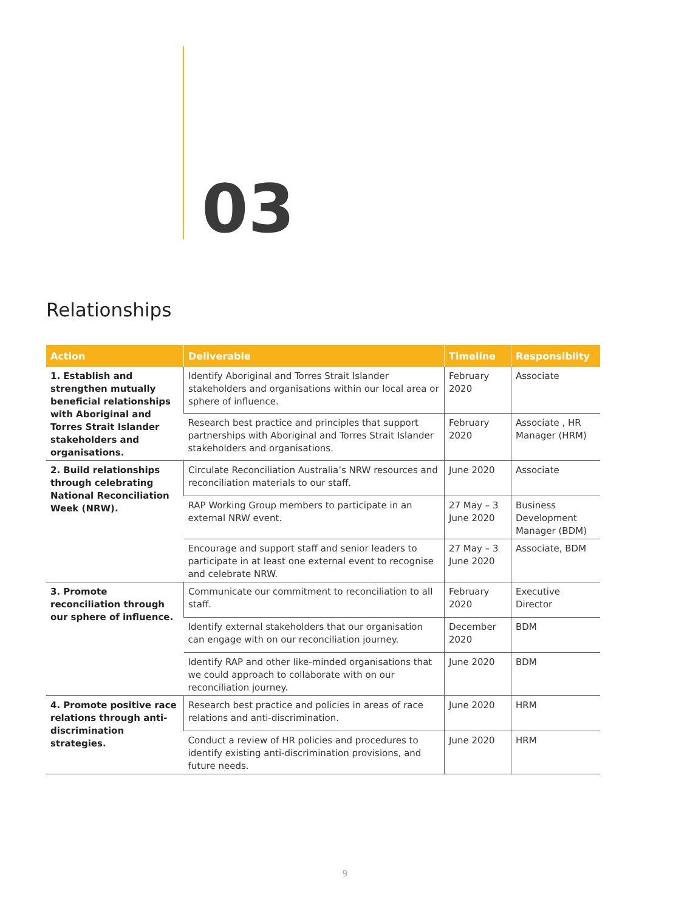03
Relationships
| Action | Deliverable | Timeline | Responsiblity |
| --- | --- | --- | --- |
| 1. Establish and strengthen mutually beneficial relationships with Aboriginal and Torres Strait Islander stakeholders and organisations. | Identify Aboriginal and Torres Strait Islander stakeholders and organisations within our local area or sphere of influence. | February 2020 | Associate |
| | Research best practice and principles that support partnerships with Aboriginal and Torres Strait Islander stakeholders and organisations. | February 2020 | Associate , HR Manager (HRM) |
| 2. Build relationships through celebrating National Reconciliation Week (NRW). | Circulate Reconciliation Australia’s NRW resources and reconciliation materials to our staff. | June 2020 | Associate |
| | RAP Working Group members to participate in an external NRW event. | 27 May – 3 June 2020 | Business Development Manager (BDM) |
| | Encourage and support staff and senior leaders to participate in at least one external event to recognise and celebrate NRW. | 27 May – 3 June 2020 | Associate, BDM |
| 3. Promote reconciliation through our sphere of influence. | Communicate our commitment to reconciliation to all staff. | February 2020 | Executive Director |
| | Identify external stakeholders that our organisation can engage with on our reconciliation journey. | December 2020 | BDM |
| | Identify RAP and other like-minded organisations that we could approach to collaborate with on our reconciliation journey. | June 2020 | BDM |
| 4. Promote positive race relations through anti-discrimination strategies. | Research best practice and policies in areas of race relations and anti-discrimination. | June 2020 | HRM |
| | Conduct a review of HR policies and procedures to identify existing anti-discrimination provisions, and future needs. | June 2020 | HRM |
9